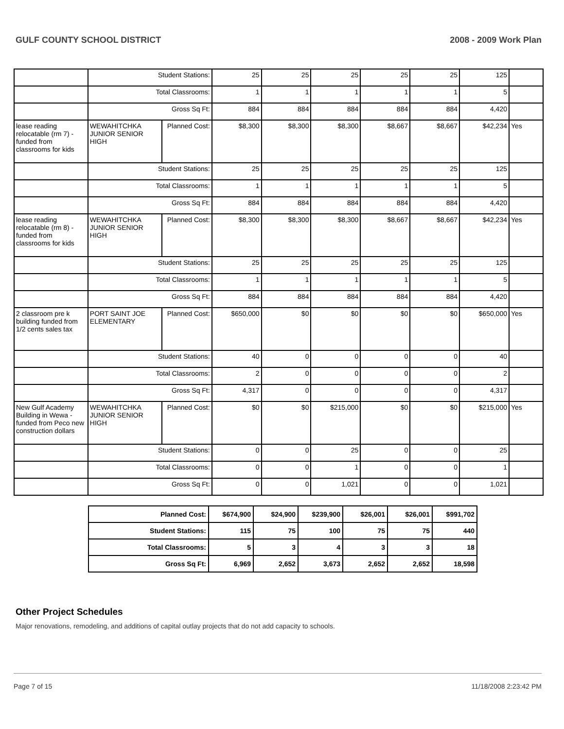GULF COUNTY SCHOOL DISTRICT 2008 - 2009 Work Plan
| | Student Stations: | | 25 | 25 | 25 | 25 | 25 | 125 | |
| | Total Classrooms: | | 1 | 1 | 1 | 1 | 1 | 5 | |
| | Gross Sq Ft: | | 884 | 884 | 884 | 884 | 884 | 4,420 | |
| lease reading relocatable (rm 7) - funded from classrooms for kids | WEWAHITCHKA JUNIOR SENIOR HIGH | Planned Cost: | $8,300 | $8,300 | $8,300 | $8,667 | $8,667 | $42,234 | Yes |
| | Student Stations: | | 25 | 25 | 25 | 25 | 25 | 125 | |
| | Total Classrooms: | | 1 | 1 | 1 | 1 | 1 | 5 | |
| | Gross Sq Ft: | | 884 | 884 | 884 | 884 | 884 | 4,420 | |
| lease reading relocatable (rm 8) - funded from classrooms for kids | WEWAHITCHKA JUNIOR SENIOR HIGH | Planned Cost: | $8,300 | $8,300 | $8,300 | $8,667 | $8,667 | $42,234 | Yes |
| | Student Stations: | | 25 | 25 | 25 | 25 | 25 | 125 | |
| | Total Classrooms: | | 1 | 1 | 1 | 1 | 1 | 5 | |
| | Gross Sq Ft: | | 884 | 884 | 884 | 884 | 884 | 4,420 | |
| 2 classroom pre k building funded from 1/2 cents sales tax | PORT SAINT JOE ELEMENTARY | Planned Cost: | $650,000 | $0 | $0 | $0 | $0 | $650,000 | Yes |
| | Student Stations: | | 40 | 0 | 0 | 0 | 0 | 40 | |
| | Total Classrooms: | | 2 | 0 | 0 | 0 | 0 | 2 | |
| | Gross Sq Ft: | | 4,317 | 0 | 0 | 0 | 0 | 4,317 | |
| New Gulf Academy Building in Wewa - funded from Peco new construction dollars | WEWAHITCHKA JUNIOR SENIOR HIGH | Planned Cost: | $0 | $0 | $215,000 | $0 | $0 | $215,000 | Yes |
| | Student Stations: | | 0 | 0 | 25 | 0 | 0 | 25 | |
| | Total Classrooms: | | 0 | 0 | 1 | 0 | 0 | 1 | |
| | Gross Sq Ft: | | 0 | 0 | 1,021 | 0 | 0 | 1,021 | |
| Planned Cost: | $674,900 | $24,900 | $239,900 | $26,001 | $26,001 | $991,702 |
| Student Stations: | 115 | 75 | 100 | 75 | 75 | 440 |
| Total Classrooms: | 5 | 3 | 4 | 3 | 3 | 18 |
| Gross Sq Ft: | 6,969 | 2,652 | 3,673 | 2,652 | 2,652 | 18,598 |
Other Project Schedules
Major renovations, remodeling, and additions of capital outlay projects that do not add capacity to schools.
Page 7 of 15 11/18/2008 2:23:42 PM